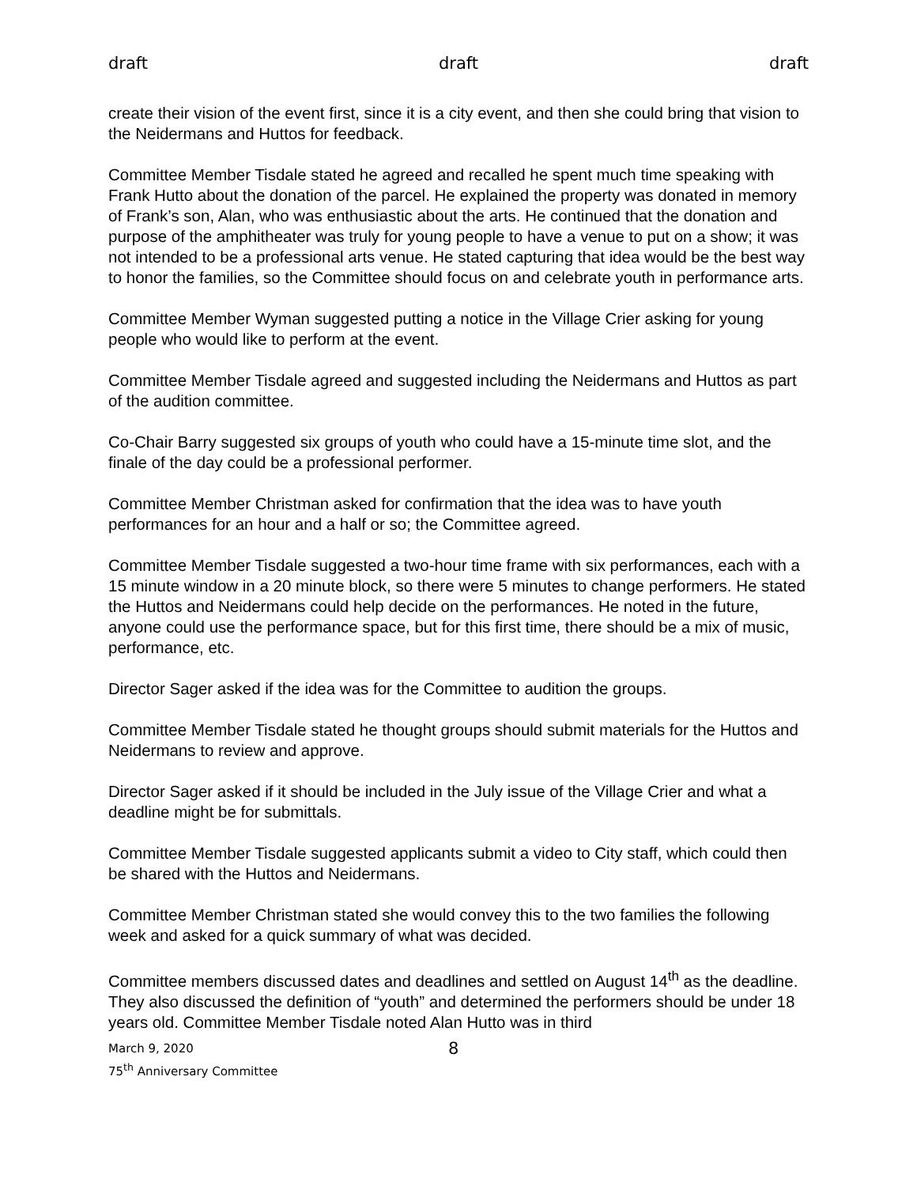draft draft draft
create their vision of the event first, since it is a city event, and then she could bring that vision to the Neidermans and Huttos for feedback.
Committee Member Tisdale stated he agreed and recalled he spent much time speaking with Frank Hutto about the donation of the parcel. He explained the property was donated in memory of Frank’s son, Alan, who was enthusiastic about the arts. He continued that the donation and purpose of the amphitheater was truly for young people to have a venue to put on a show; it was not intended to be a professional arts venue. He stated capturing that idea would be the best way to honor the families, so the Committee should focus on and celebrate youth in performance arts.
Committee Member Wyman suggested putting a notice in the Village Crier asking for young people who would like to perform at the event.
Committee Member Tisdale agreed and suggested including the Neidermans and Huttos as part of the audition committee.
Co-Chair Barry suggested six groups of youth who could have a 15-minute time slot, and the finale of the day could be a professional performer.
Committee Member Christman asked for confirmation that the idea was to have youth performances for an hour and a half or so; the Committee agreed.
Committee Member Tisdale suggested a two-hour time frame with six performances, each with a 15 minute window in a 20 minute block, so there were 5 minutes to change performers. He stated the Huttos and Neidermans could help decide on the performances. He noted in the future, anyone could use the performance space, but for this first time, there should be a mix of music, performance, etc.
Director Sager asked if the idea was for the Committee to audition the groups.
Committee Member Tisdale stated he thought groups should submit materials for the Huttos and Neidermans to review and approve.
Director Sager asked if it should be included in the July issue of the Village Crier and what a deadline might be for submittals.
Committee Member Tisdale suggested applicants submit a video to City staff, which could then be shared with the Huttos and Neidermans.
Committee Member Christman stated she would convey this to the two families the following week and asked for a quick summary of what was decided.
Committee members discussed dates and deadlines and settled on August 14<sup>th</sup> as the deadline. They also discussed the definition of “youth” and determined the performers should be under 18 years old. Committee Member Tisdale noted Alan Hutto was in third
March 9, 2020
75<sup>th</sup> Anniversary Committee
8